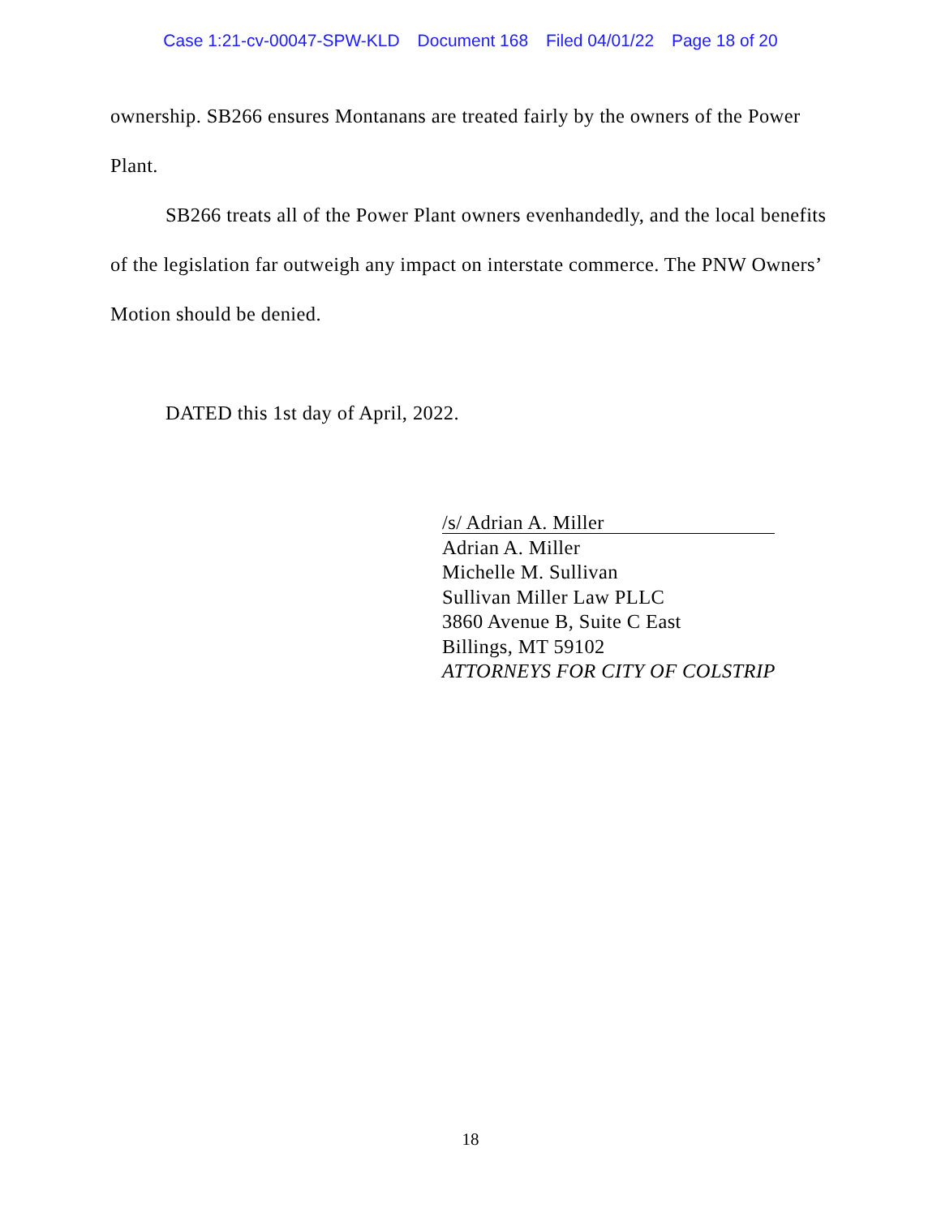Case 1:21-cv-00047-SPW-KLD Document 168 Filed 04/01/22 Page 18 of 20
ownership. SB266 ensures Montanans are treated fairly by the owners of the Power Plant.
SB266 treats all of the Power Plant owners evenhandedly, and the local benefits of the legislation far outweigh any impact on interstate commerce. The PNW Owners’ Motion should be denied.
DATED this 1st day of April, 2022.
/s/ Adrian A. Miller
Adrian A. Miller
Michelle M. Sullivan
Sullivan Miller Law PLLC
3860 Avenue B, Suite C East
Billings, MT 59102
ATTORNEYS FOR CITY OF COLSTRIP
18